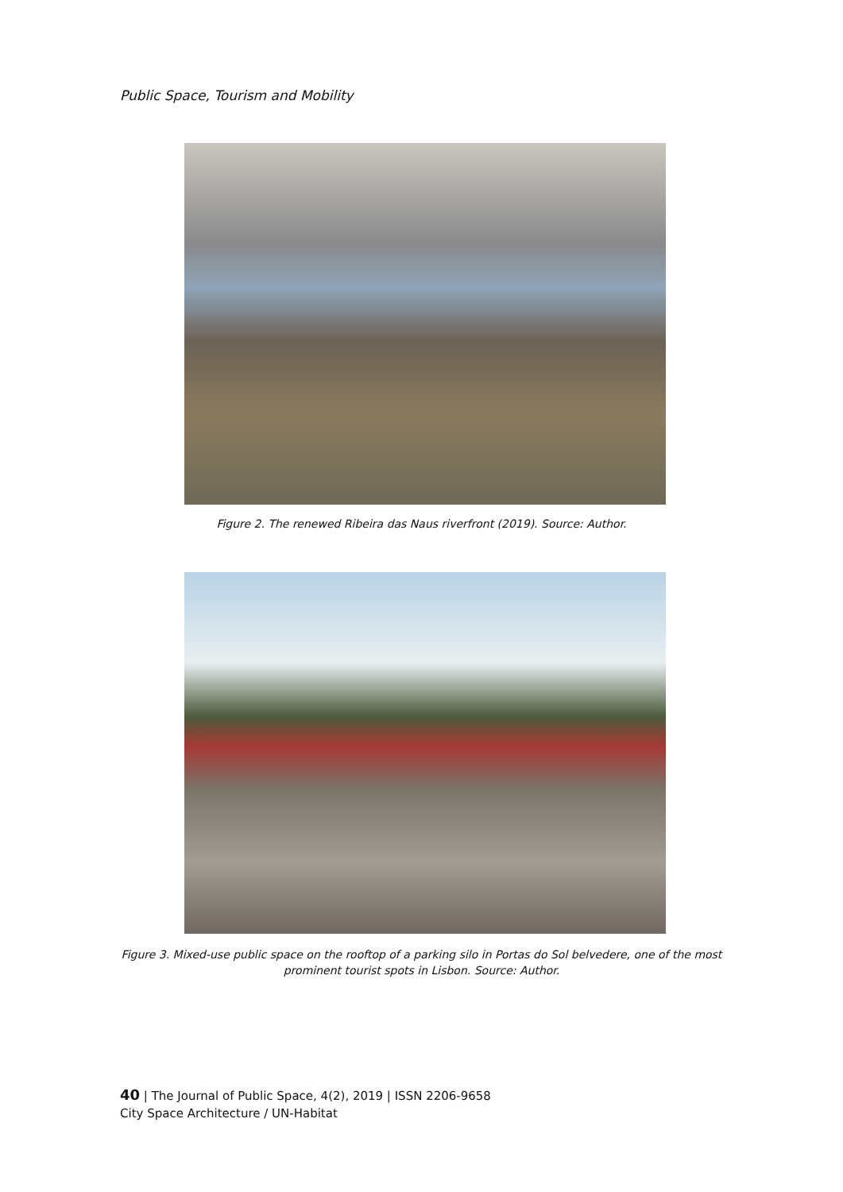Public Space, Tourism and Mobility
Figure 2. The renewed Ribeira das Naus riverfront (2019). Source: Author.
Figure 3. Mixed-use public space on the rooftop of a parking silo in Portas do Sol belvedere, one of the most prominent tourist spots in Lisbon. Source: Author.
40 | The Journal of Public Space, 4(2), 2019 | ISSN 2206-9658
City Space Architecture / UN-Habitat